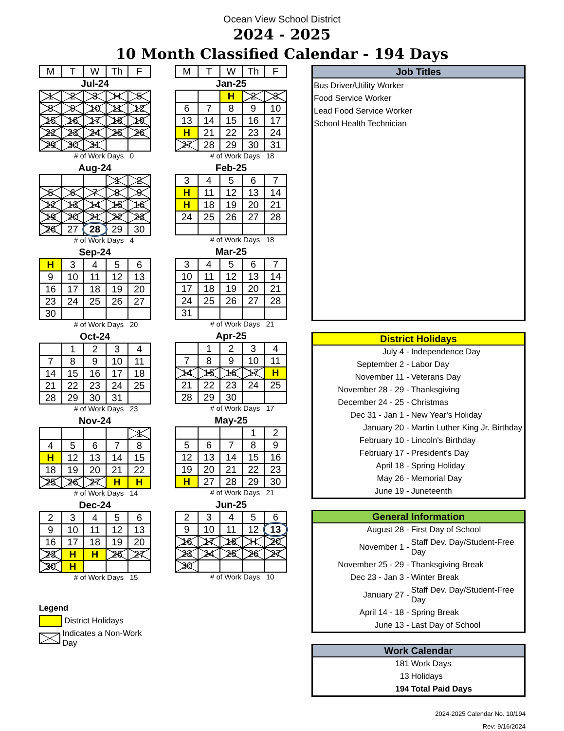Ocean View School District
2024 - 2025
10 Month Classified Calendar - 194 Days
| M | T | W | Th | F |
Jul-24
| 1 | 2 | 3 | H | 5 |
| 8 | 9 | 10 | 11 | 12 |
| 15 | 16 | 17 | 18 | 19 |
| 22 | 23 | 24 | 25 | 26 |
| 29 | 30 | 31 | | |
# of Work Days 0
Aug-24
| | | | 1 | 2 |
| 5 | 6 | 7 | 8 | 9 |
| 12 | 13 | 14 | 15 | 16 |
| 19 | 20 | 21 | 22 | 23 |
| 26 | 27 | 28 | 29 | 30 |
# of Work Days 4
Sep-24
| H | 3 | 4 | 5 | 6 |
| 9 | 10 | 11 | 12 | 13 |
| 16 | 17 | 18 | 19 | 20 |
| 23 | 24 | 25 | 26 | 27 |
| 30 | | | | |
# of Work Days 20
Oct-24
| | 1 | 2 | 3 | 4 |
| 7 | 8 | 9 | 10 | 11 |
| 14 | 15 | 16 | 17 | 18 |
| 21 | 22 | 23 | 24 | 25 |
| 28 | 29 | 30 | 31 | |
# of Work Days 23
Nov-24
| | | | | 1 |
| 4 | 5 | 6 | 7 | 8 |
| H | 12 | 13 | 14 | 15 |
| 18 | 19 | 20 | 21 | 22 |
| 25 | 26 | 27 | H | H |
# of Work Days 14
Dec-24
| 2 | 3 | 4 | 5 | 6 |
| 9 | 10 | 11 | 12 | 13 |
| 16 | 17 | 18 | 19 | 20 |
| 23 | H | H | 26 | 27 |
| 30 | H | | | |
# of Work Days 15
Legend
District Holidays
Indicates a Non-Work Day
| M | T | W | Th | F |
Jan-25
| | | H | 2 | 3 |
| 6 | 7 | 8 | 9 | 10 |
| 13 | 14 | 15 | 16 | 17 |
| H | 21 | 22 | 23 | 24 |
| 27 | 28 | 29 | 30 | 31 |
# of Work Days 18
Feb-25
| 3 | 4 | 5 | 6 | 7 |
| H | 11 | 12 | 13 | 14 |
| H | 18 | 19 | 20 | 21 |
| 24 | 25 | 26 | 27 | 28 |
# of Work Days 18
Mar-25
| 3 | 4 | 5 | 6 | 7 |
| 10 | 11 | 12 | 13 | 14 |
| 17 | 18 | 19 | 20 | 21 |
| 24 | 25 | 26 | 27 | 28 |
| 31 | | | | |
# of Work Days 21
Apr-25
| | 1 | 2 | 3 | 4 |
| 7 | 8 | 9 | 10 | 11 |
| 14 | 15 | 16 | 17 | H |
| 21 | 22 | 23 | 24 | 25 |
| 28 | 29 | 30 | | |
# of Work Days 17
May-25
| | | | 1 | 2 |
| 5 | 6 | 7 | 8 | 9 |
| 12 | 13 | 14 | 15 | 16 |
| 19 | 20 | 21 | 22 | 23 |
| H | 27 | 28 | 29 | 30 |
# of Work Days 21
Jun-25
| 2 | 3 | 4 | 5 | 6 |
| 9 | 10 | 11 | 12 | 13 |
| 16 | 17 | 18 | H | 20 |
| 23 | 24 | 25 | 26 | 27 |
| 30 | | | | |
# of Work Days 10
Job Titles
Bus Driver/Utility Worker
Food Service Worker
Lead Food Service Worker
School Health Technician
District Holidays
| July 4 - | Independence Day |
| September 2 - | Labor Day |
| November 11 - | Veterans Day |
| November 28 - 29 - | Thanksgiving |
| December 24 - 25 - | Christmas |
| Dec 31 - Jan 1 - | New Year's Holiday |
| January 20 - | Martin Luther King Jr. Birthday |
| February 10 - | Lincoln's Birthday |
| February 17 - | President's Day |
| April 18 - | Spring Holiday |
| May 26 - | Memorial Day |
| June 19 - | Juneteenth |
General Information
| August 28 - | First Day of School |
| November 1 - | Staff Dev. Day/Student-Free Day |
| November 25 - 29 - | Thanksgiving Break |
| Dec 23 - Jan 3 - | Winter Break |
| January 27 - | Staff Dev. Day/Student-Free Day |
| April 14 - 18 - | Spring Break |
| June 13 - | Last Day of School |
Work Calendar
| 181 | Work Days |
| 13 | Holidays |
| 194 | Total Paid Days |
2024-2025 Calendar No. 10/194
Rev: 9/16/2024